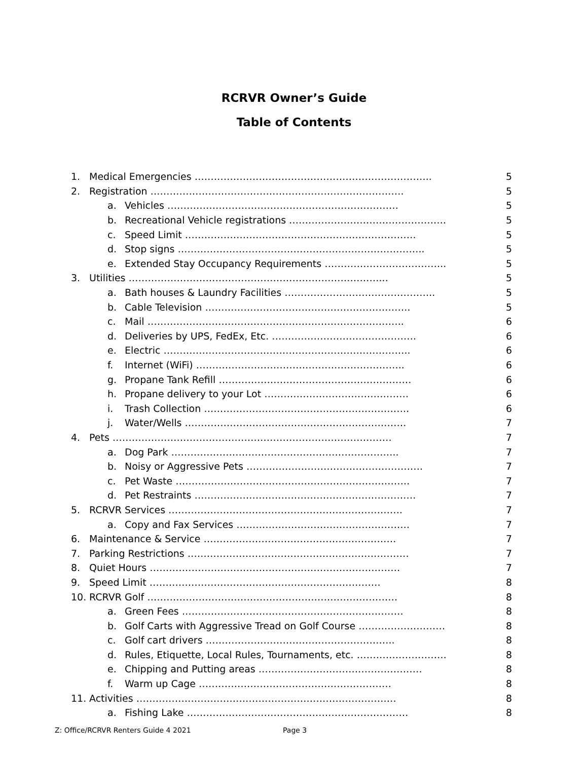RCRVR Owner’s Guide
Table of Contents
1. Medical Emergencies ……………………………………………………………….. 5
2. Registration ……………………………………………………………………. 5
a. Vehicles ……………………………………………………………… 5
b. Recreational Vehicle registrations …………………………………………. 5
c. Speed Limit ……………………………………………………………… 5
d. Stop signs ………………………………………………………………….. 5
e. Extended Stay Occupancy Requirements ……………………………….. 5
3. Utilities ……………………………………………………………………... 5
a. Bath houses & Laundry Facilities ……………………………………….. 5
b. Cable Television ………………………………………………………. 5
c. Mail …………………………………………………………………….. 6
d. Deliveries by UPS, FedEx, Etc. ……………………………………… 6
e. Electric ………………………………………………………………….. 6
f. Internet (WiFi) ……………………………………………………….. 6
g. Propane Tank Refill …………………………………………………… 6
h. Propane delivery to your Lot ……………………………………… 6
i. Trash Collection ………………………………………………………. 6
j. Water/Wells …………………………………………………………… 7
4. Pets …………………………………………………………………………… 7
a. Dog Park …………………………………………………………….. 7
b. Noisy or Aggressive Pets ………………………………………………. 7
c. Pet Waste ………………………………………………………………. 7
d. Pet Restraints …………………………………………………………… 7
5. RCRVR Services ………………………………………………………………. 7
a. Copy and Fax Services ……………………………………………… 7
6. Maintenance & Service …………………………………………………… 7
7. Parking Restrictions …………………………………………………………… 7
8. Quiet Hours …………………………………………………………………… 7
9. Speed Limit ……………………………………………………………… 8
10. RCRVR Golf …………………………………………………………………… 8
a. Green Fees …………………………………………………………… 8
b. Golf Carts with Aggressive Tread on Golf Course ……………………… 8
c. Golf cart drivers ………………………………………………….. 8
d. Rules, Etiquette, Local Rules, Tournaments, etc. ………………………. 8
e. Chipping and Putting areas …………………………………………… 8
f. Warm up Cage …………………………………………………… 8
11. Activities ……………………………………………………………………… 8
a. Fishing Lake …………………………………………………………… 8
Z: Office/RCRVR Renters Guide 4 2021 Page 3